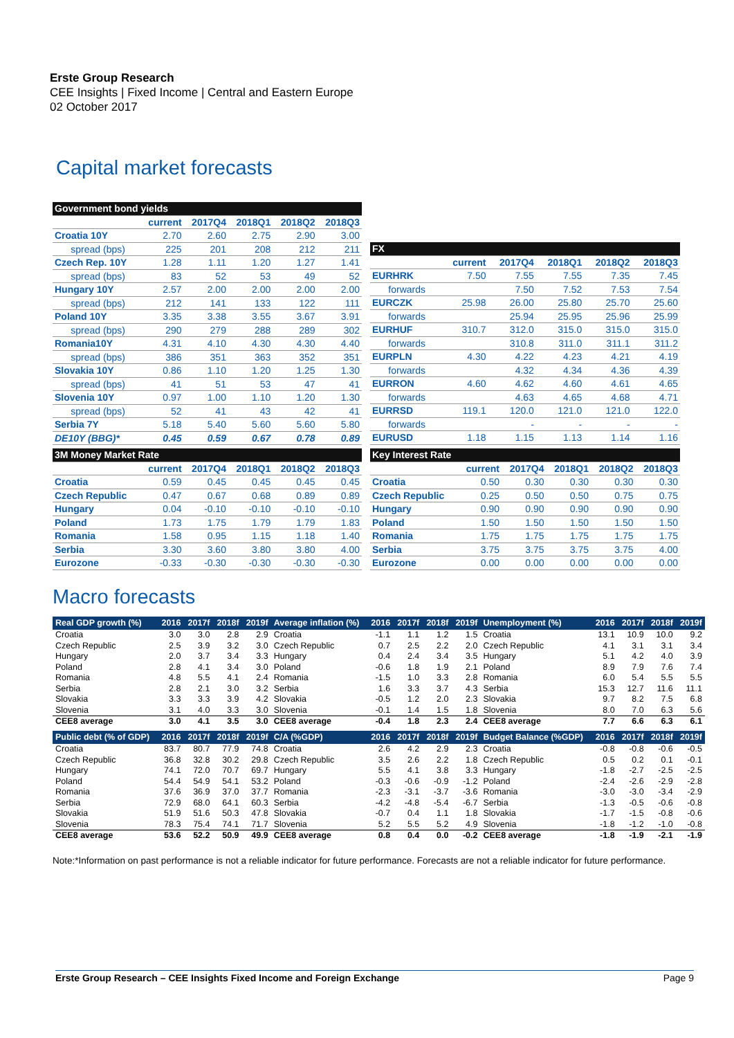Erste Group Research
CEE Insights | Fixed Income | Central and Eastern Europe
02 October 2017
Capital market forecasts
| Government bond yields | | | | | |
| --- | --- | --- | --- | --- | --- |
| | current | 2017Q4 | 2018Q1 | 2018Q2 | 2018Q3 |
| Croatia 10Y | 2.70 | 2.60 | 2.75 | 2.90 | 3.00 |
| spread (bps) | 225 | 201 | 208 | 212 | 211 |
| Czech Rep. 10Y | 1.28 | 1.11 | 1.20 | 1.27 | 1.41 |
| spread (bps) | 83 | 52 | 53 | 49 | 52 |
| Hungary 10Y | 2.57 | 2.00 | 2.00 | 2.00 | 2.00 |
| spread (bps) | 212 | 141 | 133 | 122 | 111 |
| Poland 10Y | 3.35 | 3.38 | 3.55 | 3.67 | 3.91 |
| spread (bps) | 290 | 279 | 288 | 289 | 302 |
| Romania10Y | 4.31 | 4.10 | 4.30 | 4.30 | 4.40 |
| spread (bps) | 386 | 351 | 363 | 352 | 351 |
| Slovakia 10Y | 0.86 | 1.10 | 1.20 | 1.25 | 1.30 |
| spread (bps) | 41 | 51 | 53 | 47 | 41 |
| Slovenia 10Y | 0.97 | 1.00 | 1.10 | 1.20 | 1.30 |
| spread (bps) | 52 | 41 | 43 | 42 | 41 |
| Serbia 7Y | 5.18 | 5.40 | 5.60 | 5.60 | 5.80 |
| DE10Y (BBG)* | 0.45 | 0.59 | 0.67 | 0.78 | 0.89 |
| FX | | | | | |
| --- | --- | --- | --- | --- | --- |
| | current | 2017Q4 | 2018Q1 | 2018Q2 | 2018Q3 |
| EURHRK | 7.50 | 7.55 | 7.55 | 7.35 | 7.45 |
| forwards | | 7.50 | 7.52 | 7.53 | 7.54 |
| EURCZK | 25.98 | 26.00 | 25.80 | 25.70 | 25.60 |
| forwards | | 25.94 | 25.95 | 25.96 | 25.99 |
| EURHUF | 310.7 | 312.0 | 315.0 | 315.0 | 315.0 |
| forwards | | 310.8 | 311.0 | 311.1 | 311.2 |
| EURPLN | 4.30 | 4.22 | 4.23 | 4.21 | 4.19 |
| forwards | | 4.32 | 4.34 | 4.36 | 4.39 |
| EURRON | 4.60 | 4.62 | 4.60 | 4.61 | 4.65 |
| forwards | | 4.63 | 4.65 | 4.68 | 4.71 |
| EURRSD | 119.1 | 120.0 | 121.0 | 121.0 | 122.0 |
| forwards | | - | - | - | - |
| EURUSD | 1.18 | 1.15 | 1.13 | 1.14 | 1.16 |
| 3M Money Market Rate | | | | | |
| --- | --- | --- | --- | --- | --- |
| | current | 2017Q4 | 2018Q1 | 2018Q2 | 2018Q3 |
| Croatia | 0.59 | 0.45 | 0.45 | 0.45 | 0.45 |
| Czech Republic | 0.47 | 0.67 | 0.68 | 0.89 | 0.89 |
| Hungary | 0.04 | -0.10 | -0.10 | -0.10 | -0.10 |
| Poland | 1.73 | 1.75 | 1.79 | 1.79 | 1.83 |
| Romania | 1.58 | 0.95 | 1.15 | 1.18 | 1.40 |
| Serbia | 3.30 | 3.60 | 3.80 | 3.80 | 4.00 |
| Eurozone | -0.33 | -0.30 | -0.30 | -0.30 | -0.30 |
| Key Interest Rate | | | | | |
| --- | --- | --- | --- | --- | --- |
| | current | 2017Q4 | 2018Q1 | 2018Q2 | 2018Q3 |
| Croatia | 0.50 | 0.30 | 0.30 | 0.30 | 0.30 |
| Czech Republic | 0.25 | 0.50 | 0.50 | 0.75 | 0.75 |
| Hungary | 0.90 | 0.90 | 0.90 | 0.90 | 0.90 |
| Poland | 1.50 | 1.50 | 1.50 | 1.50 | 1.50 |
| Romania | 1.75 | 1.75 | 1.75 | 1.75 | 1.75 |
| Serbia | 3.75 | 3.75 | 3.75 | 3.75 | 4.00 |
| Eurozone | 0.00 | 0.00 | 0.00 | 0.00 | 0.00 |
Macro forecasts
| Real GDP growth (%) | 2016 | 2017f | 2018f | 2019f | Average inflation (%) | 2016 | 2017f | 2018f | 2019f | Unemployment (%) | 2016 | 2017f | 2018f | 2019f |
| --- | --- | --- | --- | --- | --- | --- | --- | --- | --- | --- | --- | --- | --- | --- |
| Croatia | 3.0 | 3.0 | 2.8 | 2.9 | Croatia | -1.1 | 1.1 | 1.2 | 1.5 | Croatia | 13.1 | 10.9 | 10.0 | 9.2 |
| Czech Republic | 2.5 | 3.9 | 3.2 | 3.0 | Czech Republic | 0.7 | 2.5 | 2.2 | 2.0 | Czech Republic | 4.1 | 3.1 | 3.1 | 3.4 |
| Hungary | 2.0 | 3.7 | 3.4 | 3.3 | Hungary | 0.4 | 2.4 | 3.4 | 3.5 | Hungary | 5.1 | 4.2 | 4.0 | 3.9 |
| Poland | 2.8 | 4.1 | 3.4 | 3.0 | Poland | -0.6 | 1.8 | 1.9 | 2.1 | Poland | 8.9 | 7.9 | 7.6 | 7.4 |
| Romania | 4.8 | 5.5 | 4.1 | 2.4 | Romania | -1.5 | 1.0 | 3.3 | 2.8 | Romania | 6.0 | 5.4 | 5.5 | 5.5 |
| Serbia | 2.8 | 2.1 | 3.0 | 3.2 | Serbia | 1.6 | 3.3 | 3.7 | 4.3 | Serbia | 15.3 | 12.7 | 11.6 | 11.1 |
| Slovakia | 3.3 | 3.3 | 3.9 | 4.2 | Slovakia | -0.5 | 1.2 | 2.0 | 2.3 | Slovakia | 9.7 | 8.2 | 7.5 | 6.8 |
| Slovenia | 3.1 | 4.0 | 3.3 | 3.0 | Slovenia | -0.1 | 1.4 | 1.5 | 1.8 | Slovenia | 8.0 | 7.0 | 6.3 | 5.6 |
| CEE8 average | 3.0 | 4.1 | 3.5 | 3.0 | CEE8 average | -0.4 | 1.8 | 2.3 | 2.4 | CEE8 average | 7.7 | 6.6 | 6.3 | 6.1 |
| Public debt (% of GDP) | 2016 | 2017f | 2018f | 2019f | C/A (%GDP) | 2016 | 2017f | 2018f | 2019f | Budget Balance (%GDP) | 2016 | 2017f | 2018f | 2019f |
| Croatia | 83.7 | 80.7 | 77.9 | 74.8 | Croatia | 2.6 | 4.2 | 2.9 | 2.3 | Croatia | -0.8 | -0.8 | -0.6 | -0.5 |
| Czech Republic | 36.8 | 32.8 | 30.2 | 29.8 | Czech Republic | 3.5 | 2.6 | 2.2 | 1.8 | Czech Republic | 0.5 | 0.2 | 0.1 | -0.1 |
| Hungary | 74.1 | 72.0 | 70.7 | 69.7 | Hungary | 5.5 | 4.1 | 3.8 | 3.3 | Hungary | -1.8 | -2.7 | -2.5 | -2.5 |
| Poland | 54.4 | 54.9 | 54.1 | 53.2 | Poland | -0.3 | -0.6 | -0.9 | -1.2 | Poland | -2.4 | -2.6 | -2.9 | -2.8 |
| Romania | 37.6 | 36.9 | 37.0 | 37.7 | Romania | -2.3 | -3.1 | -3.7 | -3.6 | Romania | -3.0 | -3.0 | -3.4 | -2.9 |
| Serbia | 72.9 | 68.0 | 64.1 | 60.3 | Serbia | -4.2 | -4.8 | -5.4 | -6.7 | Serbia | -1.3 | -0.5 | -0.6 | -0.8 |
| Slovakia | 51.9 | 51.6 | 50.3 | 47.8 | Slovakia | -0.7 | 0.4 | 1.1 | 1.8 | Slovakia | -1.7 | -1.5 | -0.8 | -0.6 |
| Slovenia | 78.3 | 75.4 | 74.1 | 71.7 | Slovenia | 5.2 | 5.5 | 5.2 | 4.9 | Slovenia | -1.8 | -1.2 | -1.0 | -0.8 |
| CEE8 average | 53.6 | 52.2 | 50.9 | 49.9 | CEE8 average | 0.8 | 0.4 | 0.0 | -0.2 | CEE8 average | -1.8 | -1.9 | -2.1 | -1.9 |
Note:*Information on past performance is not a reliable indicator for future performance. Forecasts are not a reliable indicator for future performance.
Erste Group Research – CEE Insights Fixed Income and Foreign Exchange Page 9